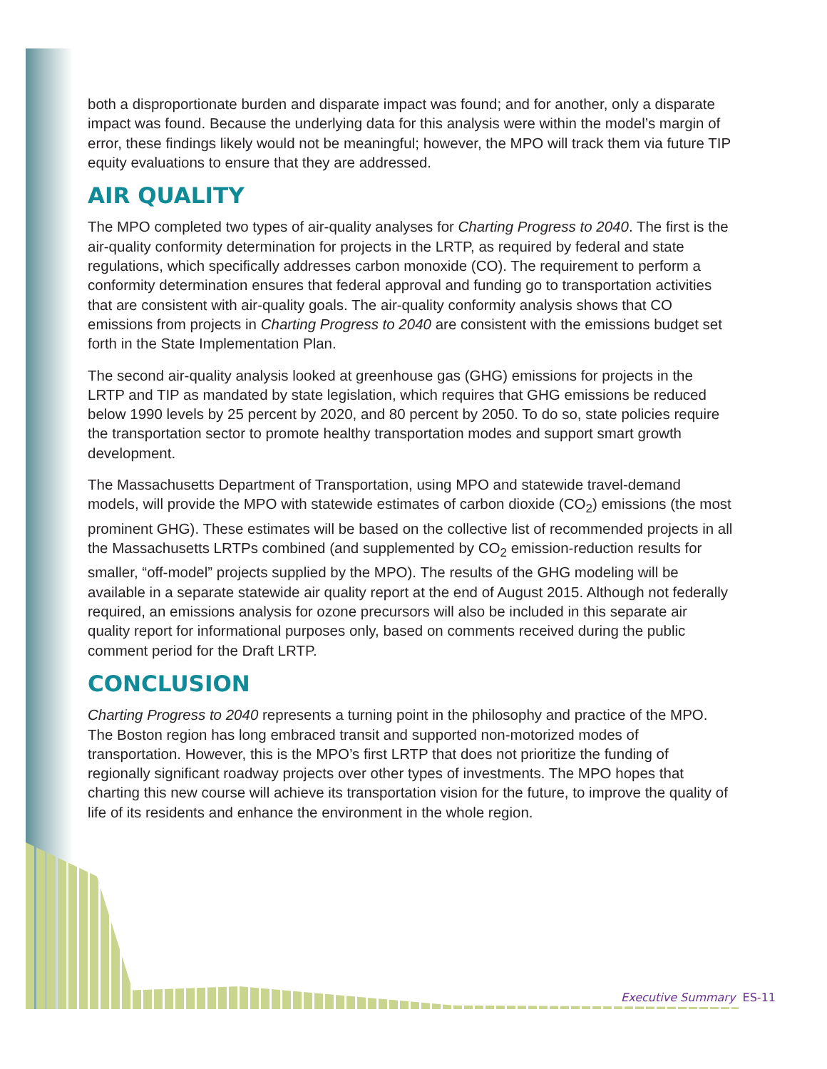both a disproportionate burden and disparate impact was found; and for another, only a disparate impact was found. Because the underlying data for this analysis were within the model’s margin of error, these findings likely would not be meaningful; however, the MPO will track them via future TIP equity evaluations to ensure that they are addressed.
AIR QUALITY
The MPO completed two types of air-quality analyses for Charting Progress to 2040. The first is the air-quality conformity determination for projects in the LRTP, as required by federal and state regulations, which specifically addresses carbon monoxide (CO). The requirement to perform a conformity determination ensures that federal approval and funding go to transportation activities that are consistent with air-quality goals. The air-quality conformity analysis shows that CO emissions from projects in Charting Progress to 2040 are consistent with the emissions budget set forth in the State Implementation Plan.
The second air-quality analysis looked at greenhouse gas (GHG) emissions for projects in the LRTP and TIP as mandated by state legislation, which requires that GHG emissions be reduced below 1990 levels by 25 percent by 2020, and 80 percent by 2050. To do so, state policies require the transportation sector to promote healthy transportation modes and support smart growth development.
The Massachusetts Department of Transportation, using MPO and statewide travel-demand models, will provide the MPO with statewide estimates of carbon dioxide (CO<sub>2</sub>) emissions (the most prominent GHG). These estimates will be based on the collective list of recommended projects in all the Massachusetts LRTPs combined (and supplemented by CO<sub>2</sub> emission-reduction results for smaller, “off-model” projects supplied by the MPO). The results of the GHG modeling will be available in a separate statewide air quality report at the end of August 2015. Although not federally required, an emissions analysis for ozone precursors will also be included in this separate air quality report for informational purposes only, based on comments received during the public comment period for the Draft LRTP.
CONCLUSION
Charting Progress to 2040 represents a turning point in the philosophy and practice of the MPO. The Boston region has long embraced transit and supported non-motorized modes of transportation. However, this is the MPO’s first LRTP that does not prioritize the funding of regionally significant roadway projects over other types of investments. The MPO hopes that charting this new course will achieve its transportation vision for the future, to improve the quality of life of its residents and enhance the environment in the whole region.
Executive Summary ES-11